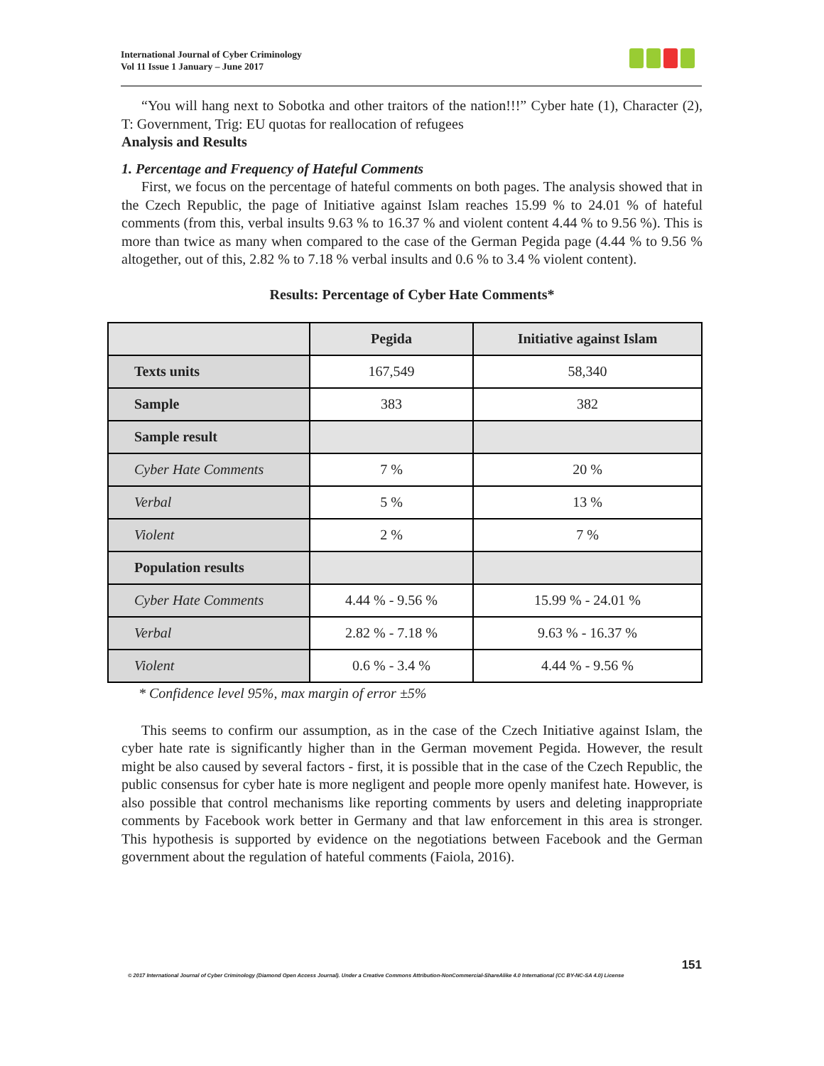International Journal of Cyber Criminology
Vol 11 Issue 1 January – June 2017
“You will hang next to Sobotka and other traitors of the nation!!!” Cyber hate (1), Character (2), T: Government, Trig: EU quotas for reallocation of refugees
Analysis and Results
1. Percentage and Frequency of Hateful Comments
First, we focus on the percentage of hateful comments on both pages. The analysis showed that in the Czech Republic, the page of Initiative against Islam reaches 15.99 % to 24.01 % of hateful comments (from this, verbal insults 9.63 % to 16.37 % and violent content 4.44 % to 9.56 %). This is more than twice as many when compared to the case of the German Pegida page (4.44 % to 9.56 % altogether, out of this, 2.82 % to 7.18 % verbal insults and 0.6 % to 3.4 % violent content).
Results: Percentage of Cyber Hate Comments*
| | Pegida | Initiative against Islam |
| --- | --- | --- |
| Texts units | 167,549 | 58,340 |
| Sample | 383 | 382 |
| Sample result | | |
| Cyber Hate Comments | 7 % | 20 % |
| Verbal | 5 % | 13 % |
| Violent | 2 % | 7 % |
| Population results | | |
| Cyber Hate Comments | 4.44 % - 9.56 % | 15.99 % - 24.01 % |
| Verbal | 2.82 % - 7.18 % | 9.63 % - 16.37 % |
| Violent | 0.6 % - 3.4 % | 4.44 % - 9.56 % |
* Confidence level 95%, max margin of error ±5%
This seems to confirm our assumption, as in the case of the Czech Initiative against Islam, the cyber hate rate is significantly higher than in the German movement Pegida. However, the result might be also caused by several factors - first, it is possible that in the case of the Czech Republic, the public consensus for cyber hate is more negligent and people more openly manifest hate. However, is also possible that control mechanisms like reporting comments by users and deleting inappropriate comments by Facebook work better in Germany and that law enforcement in this area is stronger. This hypothesis is supported by evidence on the negotiations between Facebook and the German government about the regulation of hateful comments (Faiola, 2016).
151
© 2017 International Journal of Cyber Criminology (Diamond Open Access Journal). Under a Creative Commons Attribution-NonCommercial-ShareAlike 4.0 International (CC BY-NC-SA 4.0) License